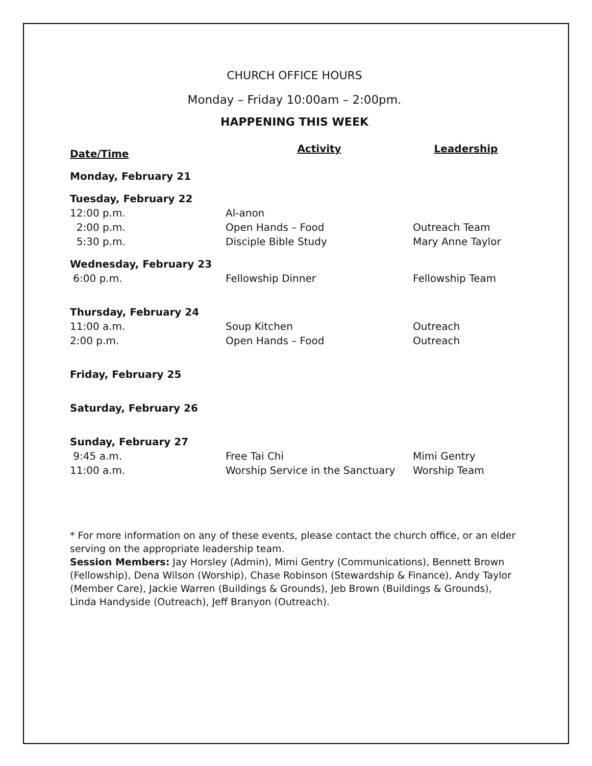CHURCH OFFICE HOURS
Monday – Friday 10:00am – 2:00pm.
HAPPENING THIS WEEK
| Date/Time | Activity | Leadership |
| --- | --- | --- |
| Monday, February 21 | | |
| Tuesday, February 22 | | |
| 12:00 p.m. | Al-anon | |
| 2:00 p.m. | Open Hands – Food | Outreach Team |
| 5:30 p.m. | Disciple Bible Study | Mary Anne Taylor |
| Wednesday, February 23 | | |
| 6:00 p.m. | Fellowship Dinner | Fellowship Team |
| Thursday, February 24 | | |
| 11:00 a.m. | Soup Kitchen | Outreach |
| 2:00 p.m. | Open Hands – Food | Outreach |
| Friday, February 25 | | |
| Saturday, February 26 | | |
| Sunday, February 27 | | |
| 9:45 a.m. | Free Tai Chi | Mimi Gentry |
| 11:00 a.m. | Worship Service in the Sanctuary | Worship Team |
* For more information on any of these events, please contact the church office, or an elder serving on the appropriate leadership team.
Session Members: Jay Horsley (Admin), Mimi Gentry (Communications), Bennett Brown (Fellowship), Dena Wilson (Worship), Chase Robinson (Stewardship & Finance), Andy Taylor (Member Care), Jackie Warren (Buildings & Grounds), Jeb Brown (Buildings & Grounds), Linda Handyside (Outreach), Jeff Branyon (Outreach).